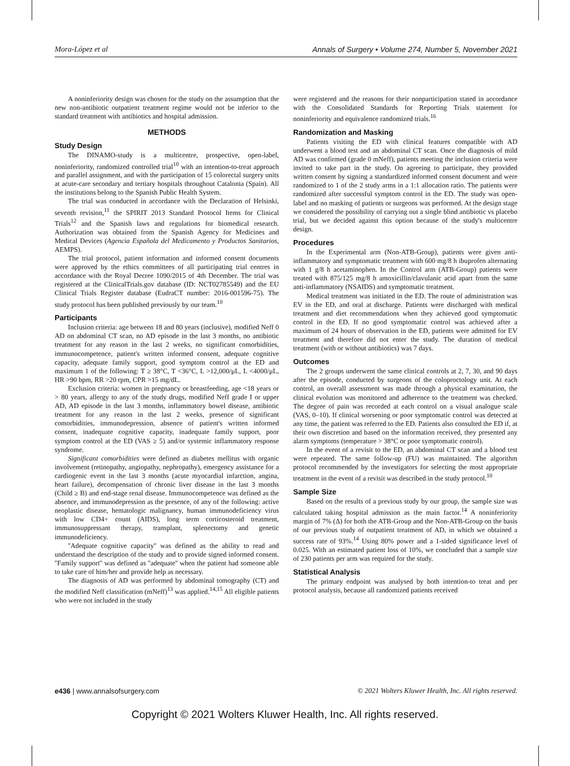Mora-López et al Annals of Surgery • Volume 274, Number 5, November 2021
A noninferiority design was chosen for the study on the assumption that the new non-antibiotic outpatient treatment regime would not be inferior to the standard treatment with antibiotics and hospital admission.
METHODS
Study Design
The DINAMO-study is a multicentre, prospective, open-label, noninferiority, randomized controlled trial<sup>10</sup> with an intention-to-treat approach and parallel assignment, and with the participation of 15 colorectal surgery units at acute-care secondary and tertiary hospitals throughout Catalonia (Spain). All the institutions belong to the Spanish Public Health System.
The trial was conducted in accordance with the Declaration of Helsinki, seventh revision,<sup>11</sup> the SPIRIT 2013 Standard Protocol Items for Clinical Trials<sup>12</sup> and the Spanish laws and regulations for biomedical research. Authorization was obtained from the Spanish Agency for Medicines and Medical Devices (Agencia Española del Medicamento y Productos Sanitarios, AEMPS).
The trial protocol, patient information and informed consent documents were approved by the ethics committees of all participating trial centres in accordance with the Royal Decree 1090/2015 of 4th December. The trial was registered at the ClinicalTrials.gov database (ID: NCT02785549) and the EU Clinical Trials Register database (EudraCT number: 2016-001596-75). The study protocol has been published previously by our team.<sup>10</sup>
Participants
Inclusion criteria: age between 18 and 80 years (inclusive), modified Neff 0 AD on abdominal CT scan, no AD episode in the last 3 months, no antibiotic treatment for any reason in the last 2 weeks, no significant comorbidities, immunocompetence, patient's written informed consent, adequate cognitive capacity, adequate family support, good symptom control at the ED and maximum 1 of the following: T ≥ 38°C, T <36°C, L >12,000/μL, L <4000/μL, HR >90 bpm, RR >20 rpm, CPR >15 mg/dL.
Exclusion criteria: women in pregnancy or breastfeeding, age <18 years or > 80 years, allergy to any of the study drugs, modified Neff grade I or upper AD, AD episode in the last 3 months, inflammatory bowel disease, antibiotic treatment for any reason in the last 2 weeks, presence of significant comorbidities, immunodepression, absence of patient's written informed consent, inadequate cognitive capacity, inadequate family support, poor symptom control at the ED (VAS ≥ 5) and/or systemic inflammatory response syndrome.
Significant comorbidities were defined as diabetes mellitus with organic involvement (retinopathy, angiopathy, nephropathy), emergency assistance for a cardiogenic event in the last 3 months (acute myocardial infarction, angina, heart failure), decompensation of chronic liver disease in the last 3 months (Child ≥ B) and end-stage renal disease. Immunocompetence was defined as the absence, and immunodepression as the presence, of any of the following: active neoplastic disease, hematologic malignancy, human immunodeficiency virus with low CD4+ count (AIDS), long term corticosteroid treatment, immunosuppressant therapy, transplant, splenectomy and genetic immunodeficiency.
''Adequate cognitive capacity'' was defined as the ability to read and understand the description of the study and to provide signed informed consent. ''Family support'' was defined as ''adequate'' when the patient had someone able to take care of him/her and provide help as necessary.
The diagnosis of AD was performed by abdominal tomography (CT) and the modified Neff classification (mNeff)<sup>13</sup> was applied.<sup>14,15</sup> All eligible patients who were not included in the study
were registered and the reasons for their nonparticipation stated in accordance with the Consolidated Standards for Reporting Trials statement for noninferiority and equivalence randomized trials.<sup>16</sup>
Randomization and Masking
Patients visiting the ED with clinical features compatible with AD underwent a blood test and an abdominal CT scan. Once the diagnosis of mild AD was confirmed (grade 0 mNeff), patients meeting the inclusion criteria were invited to take part in the study. On agreeing to participate, they provided written consent by signing a standardized informed consent document and were randomized to 1 of the 2 study arms in a 1:1 allocation ratio. The patients were randomized after successful symptom control in the ED. The study was open-label and no masking of patients or surgeons was performed. At the design stage we considered the possibility of carrying out a single blind antibiotic vs placebo trial, but we decided against this option because of the study's multicentre design.
Procedures
In the Experimental arm (Non-ATB-Group), patients were given anti-inflammatory and symptomatic treatment with 600 mg/8 h ibuprofen alternating with 1 g/8 h acetaminophen. In the Control arm (ATB-Group) patients were treated with 875/125 mg/8 h amoxicillin/clavulanic acid apart from the same anti-inflammatory (NSAIDS) and symptomatic treatment.
Medical treatment was initiated in the ED. The route of administration was EV in the ED, and oral at discharge. Patients were discharged with medical treatment and diet recommendations when they achieved good symptomatic control in the ED. If no good symptomatic control was achieved after a maximum of 24 hours of observation in the ED, patients were admitted for EV treatment and therefore did not enter the study. The duration of medical treatment (with or without antibiotics) was 7 days.
Outcomes
The 2 groups underwent the same clinical controls at 2, 7, 30, and 90 days after the episode, conducted by surgeons of the coloproctology unit. At each control, an overall assessment was made through a physical examination, the clinical evolution was monitored and adherence to the treatment was checked. The degree of pain was recorded at each control on a visual analogue scale (VAS, 0–10). If clinical worsening or poor symptomatic control was detected at any time, the patient was referred to the ED. Patients also consulted the ED if, at their own discretion and based on the information received, they presented any alarm symptoms (temperature > 38°C or poor symptomatic control).
In the event of a revisit to the ED, an abdominal CT scan and a blood test were repeated. The same follow-up (FU) was maintained. The algorithm protocol recommended by the investigators for selecting the most appropriate treatment in the event of a revisit was described in the study protocol.<sup>10</sup>
Sample Size
Based on the results of a previous study by our group, the sample size was calculated taking hospital admission as the main factor.<sup>14</sup> A noninferiority margin of 7% (Δ) for both the ATB-Group and the Non-ATB-Group on the basis of our previous study of outpatient treatment of AD, in which we obtained a success rate of 93%.<sup>14</sup> Using 80% power and a 1-sided significance level of 0.025. With an estimated patient loss of 10%, we concluded that a sample size of 230 patients per arm was required for the study.
Statistical Analysis
The primary endpoint was analysed by both intention-to treat and per protocol analysis, because all randomized patients received
e436 | www.annalsofsurgery.com © 2021 Wolters Kluwer Health, Inc. All rights reserved.
Copyright © 2021 Wolters Kluwer Health, Inc. All rights reserved.